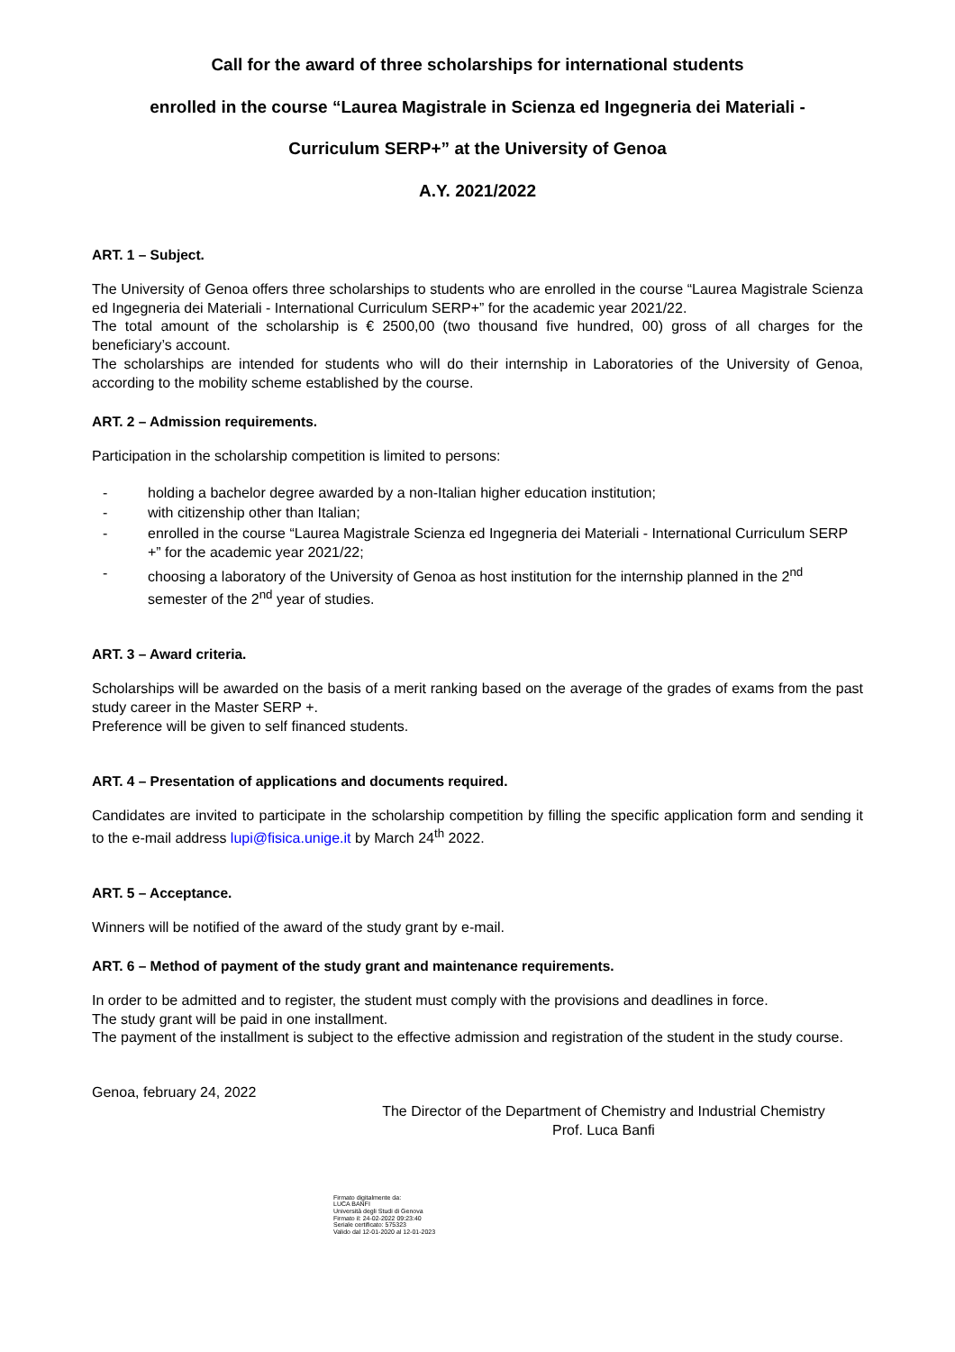Call for the award of three scholarships for international students
enrolled in the course “Laurea Magistrale in Scienza ed Ingegneria dei Materiali -
Curriculum SERP+” at the University of Genoa
A.Y. 2021/2022
ART. 1 – Subject.
The University of Genoa offers three scholarships to students who are enrolled in the course “Laurea Magistrale Scienza ed Ingegneria dei Materiali - International Curriculum SERP+” for the academic year 2021/22.
The total amount of the scholarship is € 2500,00 (two thousand five hundred, 00) gross of all charges for the beneficiary’s account.
The scholarships are intended for students who will do their internship in Laboratories of the University of Genoa, according to the mobility scheme established by the course.
ART. 2 – Admission requirements.
Participation in the scholarship competition is limited to persons:
- holding a bachelor degree awarded by a non-Italian higher education institution;
- with citizenship other than Italian;
- enrolled in the course “Laurea Magistrale Scienza ed Ingegneria dei Materiali - International Curriculum SERP +” for the academic year 2021/22;
- choosing a laboratory of the University of Genoa as host institution for the internship planned in the 2<sup>nd</sup> semester of the 2<sup>nd</sup> year of studies.
ART. 3 – Award criteria.
Scholarships will be awarded on the basis of a merit ranking based on the average of the grades of exams from the past study career in the Master SERP +.
Preference will be given to self financed students.
ART. 4 – Presentation of applications and documents required.
Candidates are invited to participate in the scholarship competition by filling the specific application form and sending it to the e-mail address lupi@fisica.unige.it by March 24<sup>th</sup> 2022.
ART. 5 – Acceptance.
Winners will be notified of the award of the study grant by e-mail.
ART. 6 – Method of payment of the study grant and maintenance requirements.
In order to be admitted and to register, the student must comply with the provisions and deadlines in force.
The study grant will be paid in one installment.
The payment of the installment is subject to the effective admission and registration of the student in the study course.
Genoa, february 24, 2022
The Director of the Department of Chemistry and Industrial Chemistry
Prof. Luca Banfi
Firmato digitalmente da:
LUCA BANFI
Università degli Studi di Genova
Firmato il: 24-02-2022 09:23:40
Seriale certificato: 575323
Valido dal 12-01-2020 al 12-01-2023